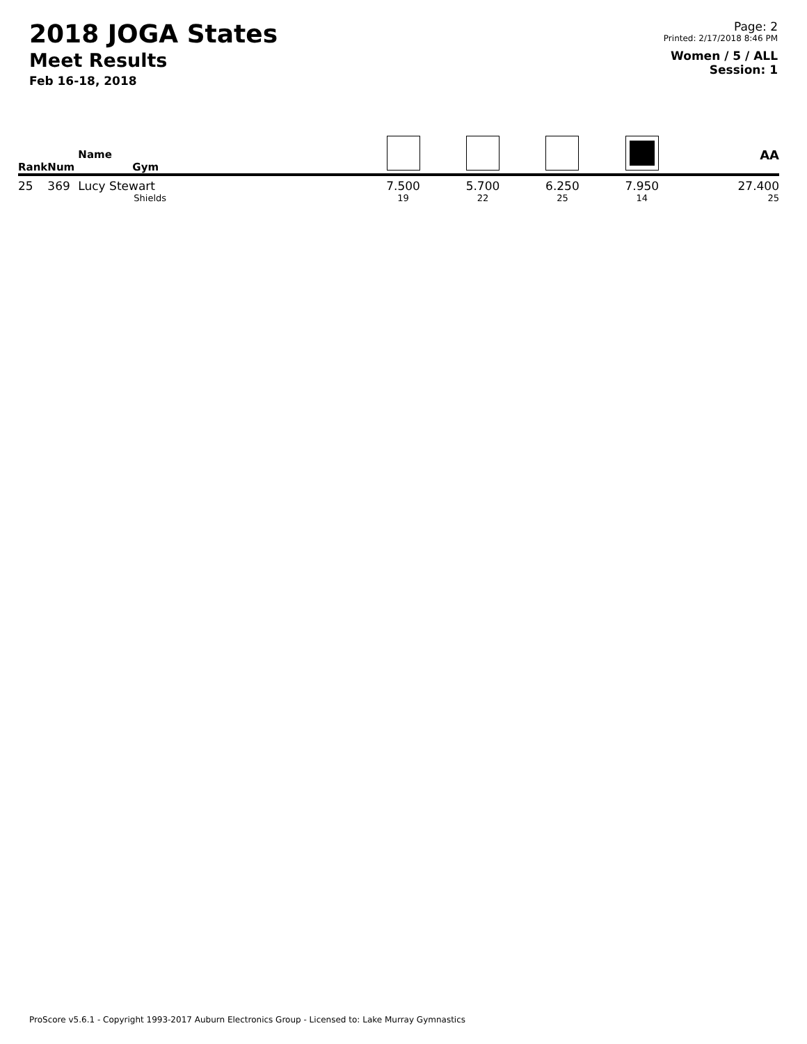2018 JOGA States
Meet Results
Feb 16-18, 2018
Page: 2
Printed: 2/17/2018 8:46 PM
Women / 5 / ALL
Session: 1
| Rank | Num | Name Gym | | | | | AA |
| --- | --- | --- | --- | --- | --- | --- | --- |
| 25 | 369 | Lucy Stewart Shields | 7.500 19 | 5.700 22 | 6.250 25 | 7.950 14 | 27.400 25 |
ProScore v5.6.1 - Copyright 1993-2017 Auburn Electronics Group - Licensed to: Lake Murray Gymnastics